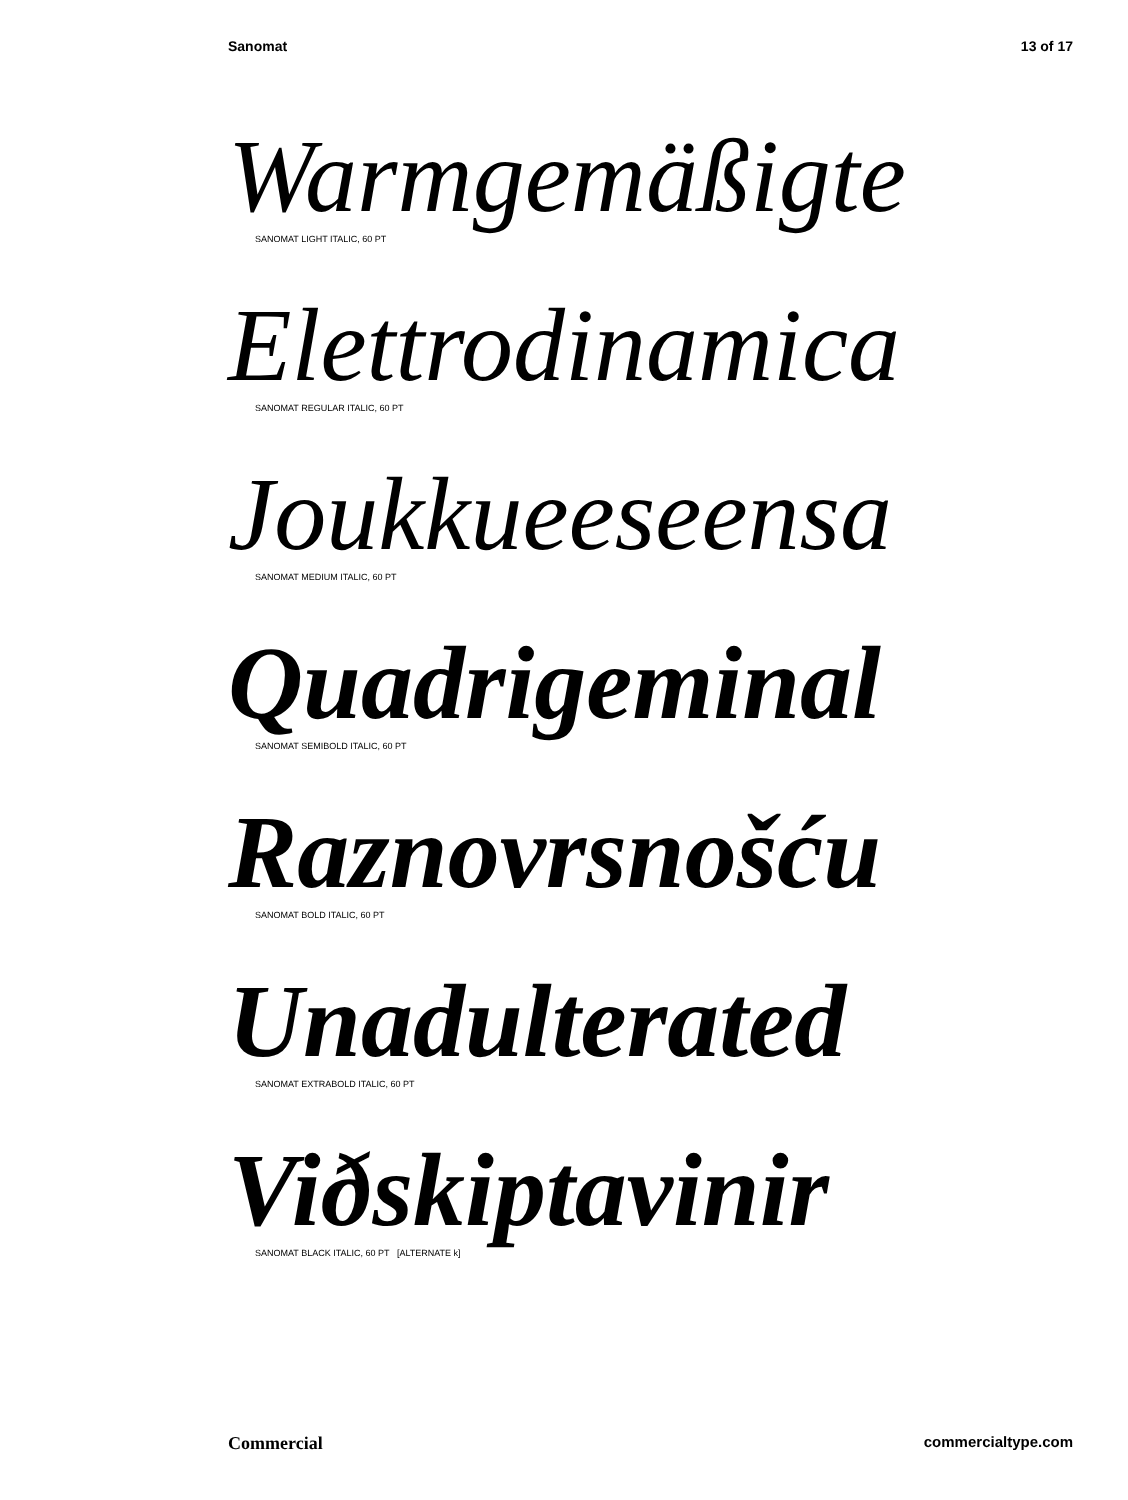Sanomat 13 of 17
Warmgemäßigte
SANOMAT LIGHT ITALIC, 60 PT
Elettrodinamica
SANOMAT REGULAR ITALIC, 60 PT
Joukkueeseensa
SANOMAT MEDIUM ITALIC, 60 PT
Quadrigeminal
SANOMAT SEMIBOLD ITALIC, 60 PT
Raznovrsnošću
SANOMAT BOLD ITALIC, 60 PT
Unadulterated
SANOMAT EXTRABOLD ITALIC, 60 PT
Viðskiptavinir
SANOMAT BLACK ITALIC, 60 PT [ALTERNATE k]
Commercial commercialtype.com